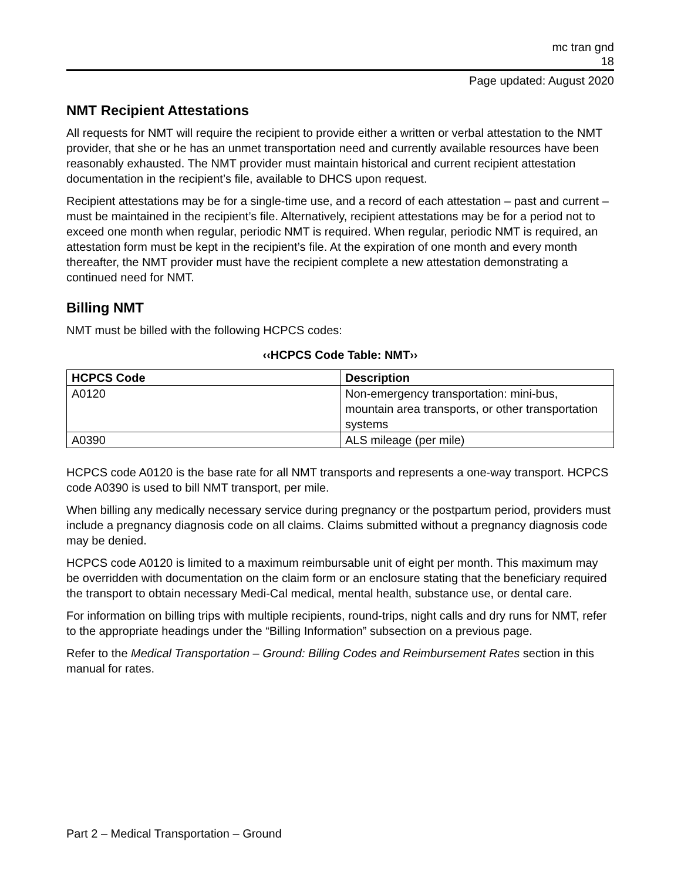mc tran gnd
18
Page updated: August 2020
NMT Recipient Attestations
All requests for NMT will require the recipient to provide either a written or verbal attestation to the NMT provider, that she or he has an unmet transportation need and currently available resources have been reasonably exhausted. The NMT provider must maintain historical and current recipient attestation documentation in the recipient’s file, available to DHCS upon request.
Recipient attestations may be for a single-time use, and a record of each attestation – past and current – must be maintained in the recipient’s file. Alternatively, recipient attestations may be for a period not to exceed one month when regular, periodic NMT is required. When regular, periodic NMT is required, an attestation form must be kept in the recipient’s file. At the expiration of one month and every month thereafter, the NMT provider must have the recipient complete a new attestation demonstrating a continued need for NMT.
Billing NMT
NMT must be billed with the following HCPCS codes:
‹‹HCPCS Code Table: NMT››
| HCPCS Code | Description |
| --- | --- |
| A0120 | Non-emergency transportation: mini-bus, mountain area transports, or other transportation systems |
| A0390 | ALS mileage (per mile) |
HCPCS code A0120 is the base rate for all NMT transports and represents a one-way transport. HCPCS code A0390 is used to bill NMT transport, per mile.
When billing any medically necessary service during pregnancy or the postpartum period, providers must include a pregnancy diagnosis code on all claims. Claims submitted without a pregnancy diagnosis code may be denied.
HCPCS code A0120 is limited to a maximum reimbursable unit of eight per month. This maximum may be overridden with documentation on the claim form or an enclosure stating that the beneficiary required the transport to obtain necessary Medi-Cal medical, mental health, substance use, or dental care.
For information on billing trips with multiple recipients, round-trips, night calls and dry runs for NMT, refer to the appropriate headings under the “Billing Information” subsection on a previous page.
Refer to the Medical Transportation – Ground: Billing Codes and Reimbursement Rates section in this manual for rates.
Part 2 – Medical Transportation – Ground